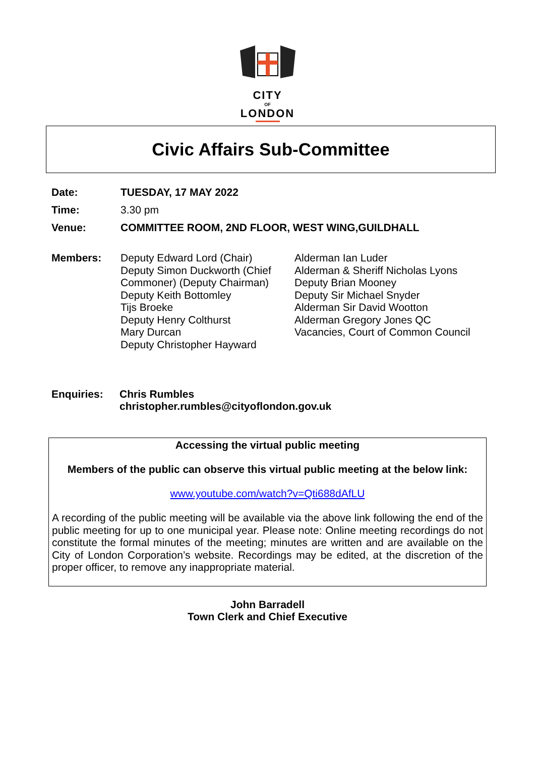CITY
OF
LONDON
Civic Affairs Sub-Committee
Date: TUESDAY, 17 MAY 2022
Time: 3.30 pm
Venue: COMMITTEE ROOM, 2ND FLOOR, WEST WING,GUILDHALL
Members: Deputy Edward Lord (Chair)
Deputy Simon Duckworth (Chief Commoner) (Deputy Chairman)
Deputy Keith Bottomley
Tijs Broeke
Deputy Henry Colthurst
Mary Durcan
Deputy Christopher Hayward
Alderman Ian Luder
Alderman & Sheriff Nicholas Lyons
Deputy Brian Mooney
Deputy Sir Michael Snyder
Alderman Sir David Wootton
Alderman Gregory Jones QC
Vacancies, Court of Common Council
Enquiries: Chris Rumbles
christopher.rumbles@cityoflondon.gov.uk
Accessing the virtual public meeting
Members of the public can observe this virtual public meeting at the below link:
www.youtube.com/watch?v=Qti688dAfLU
A recording of the public meeting will be available via the above link following the end of the public meeting for up to one municipal year. Please note: Online meeting recordings do not constitute the formal minutes of the meeting; minutes are written and are available on the City of London Corporation’s website. Recordings may be edited, at the discretion of the proper officer, to remove any inappropriate material.
John Barradell
Town Clerk and Chief Executive